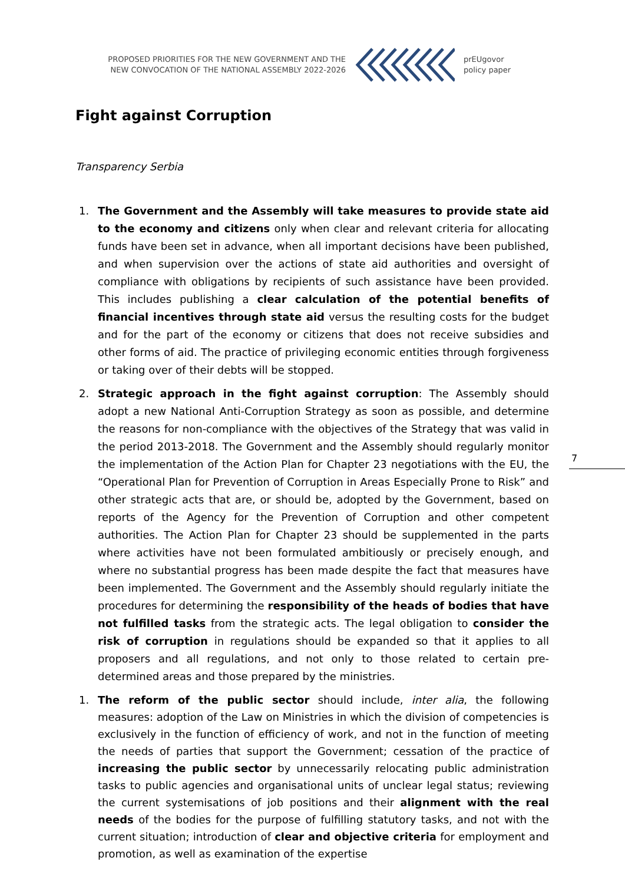PROPOSED PRIORITIES FOR THE NEW GOVERNMENT AND THE
NEW CONVOCATION OF THE NATIONAL ASSEMBLY 2022-2026
prEUgovor
policy paper
Fight against Corruption
Transparency Serbia
1. The Government and the Assembly will take measures to provide state aid to the economy and citizens only when clear and relevant criteria for allocating funds have been set in advance, when all important decisions have been published, and when supervision over the actions of state aid authorities and oversight of compliance with obligations by recipients of such assistance have been provided. This includes publishing a clear calculation of the potential benefits of financial incentives through state aid versus the resulting costs for the budget and for the part of the economy or citizens that does not receive subsidies and other forms of aid. The practice of privileging economic entities through forgiveness or taking over of their debts will be stopped.
2. Strategic approach in the fight against corruption: The Assembly should adopt a new National Anti-Corruption Strategy as soon as possible, and determine the reasons for non-compliance with the objectives of the Strategy that was valid in the period 2013-2018. The Government and the Assembly should regularly monitor the implementation of the Action Plan for Chapter 23 negotiations with the EU, the “Operational Plan for Prevention of Corruption in Areas Especially Prone to Risk” and other strategic acts that are, or should be, adopted by the Government, based on reports of the Agency for the Prevention of Corruption and other competent authorities. The Action Plan for Chapter 23 should be supplemented in the parts where activities have not been formulated ambitiously or precisely enough, and where no substantial progress has been made despite the fact that measures have been implemented. The Government and the Assembly should regularly initiate the procedures for determining the responsibility of the heads of bodies that have not fulfilled tasks from the strategic acts. The legal obligation to consider the risk of corruption in regulations should be expanded so that it applies to all proposers and all regulations, and not only to those related to certain pre-determined areas and those prepared by the ministries.
1. The reform of the public sector should include, inter alia, the following measures: adoption of the Law on Ministries in which the division of competencies is exclusively in the function of efficiency of work, and not in the function of meeting the needs of parties that support the Government; cessation of the practice of increasing the public sector by unnecessarily relocating public administration tasks to public agencies and organisational units of unclear legal status; reviewing the current systemisations of job positions and their alignment with the real needs of the bodies for the purpose of fulfilling statutory tasks, and not with the current situation; introduction of clear and objective criteria for employment and promotion, as well as examination of the expertise
7